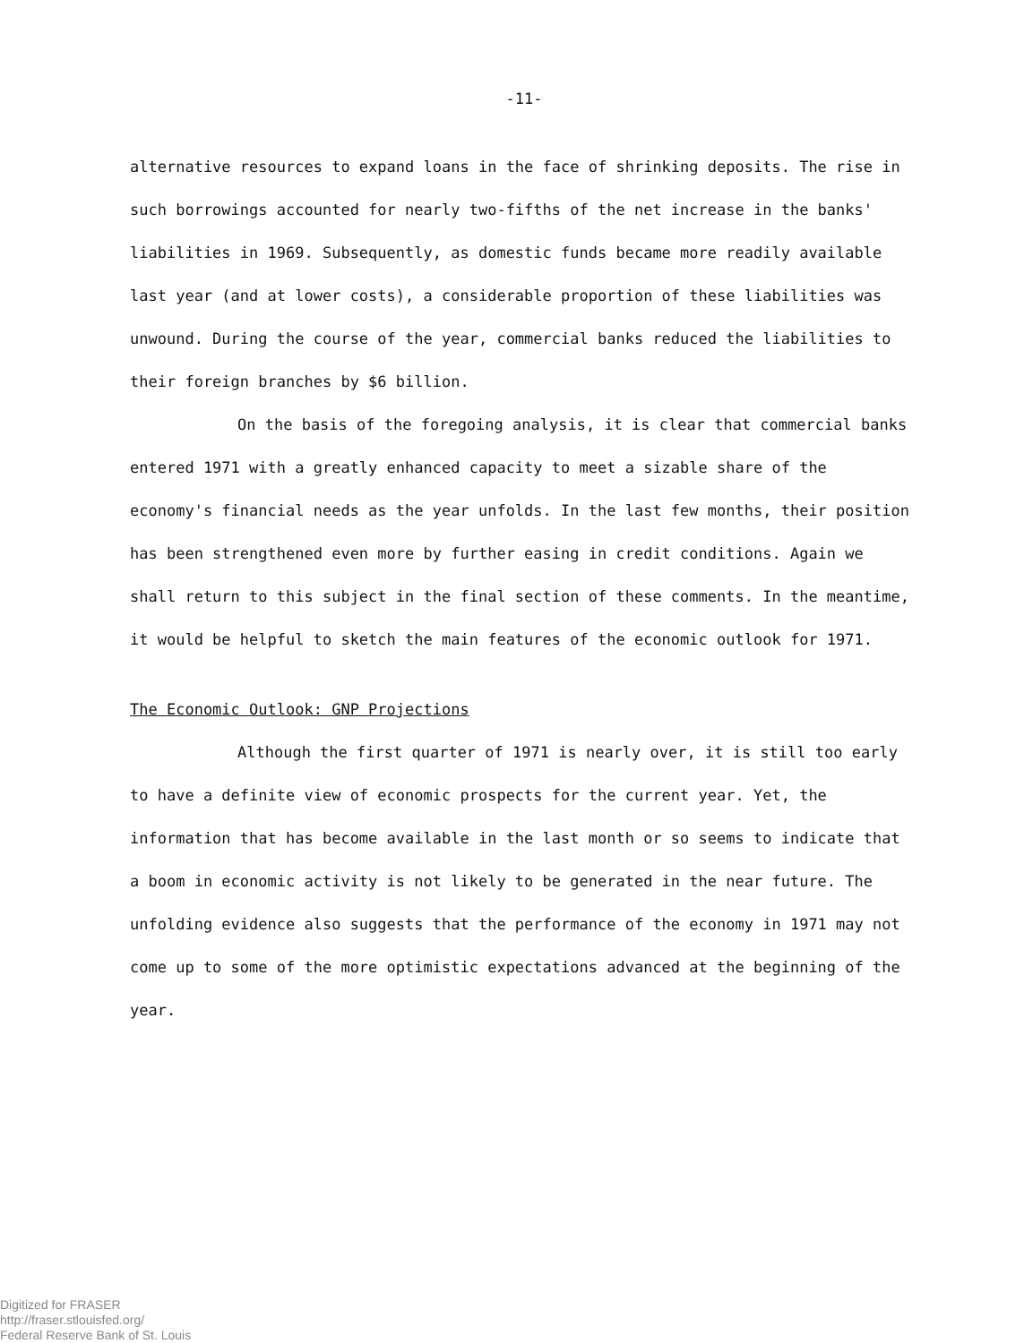-11-
alternative resources to expand loans in the face of shrinking deposits. The rise in such borrowings accounted for nearly two-fifths of the net increase in the banks' liabilities in 1969. Subsequently, as domestic funds became more readily available last year (and at lower costs), a considerable proportion of these liabilities was unwound. During the course of the year, commercial banks reduced the liabilities to their foreign branches by $6 billion.
On the basis of the foregoing analysis, it is clear that commercial banks entered 1971 with a greatly enhanced capacity to meet a sizable share of the economy's financial needs as the year unfolds. In the last few months, their position has been strengthened even more by further easing in credit conditions. Again we shall return to this subject in the final section of these comments. In the meantime, it would be helpful to sketch the main features of the economic outlook for 1971.
The Economic Outlook: GNP Projections
Although the first quarter of 1971 is nearly over, it is still too early to have a definite view of economic prospects for the current year. Yet, the information that has become available in the last month or so seems to indicate that a boom in economic activity is not likely to be generated in the near future. The unfolding evidence also suggests that the performance of the economy in 1971 may not come up to some of the more optimistic expectations advanced at the beginning of the year.
Digitized for FRASER
http://fraser.stlouisfed.org/
Federal Reserve Bank of St. Louis